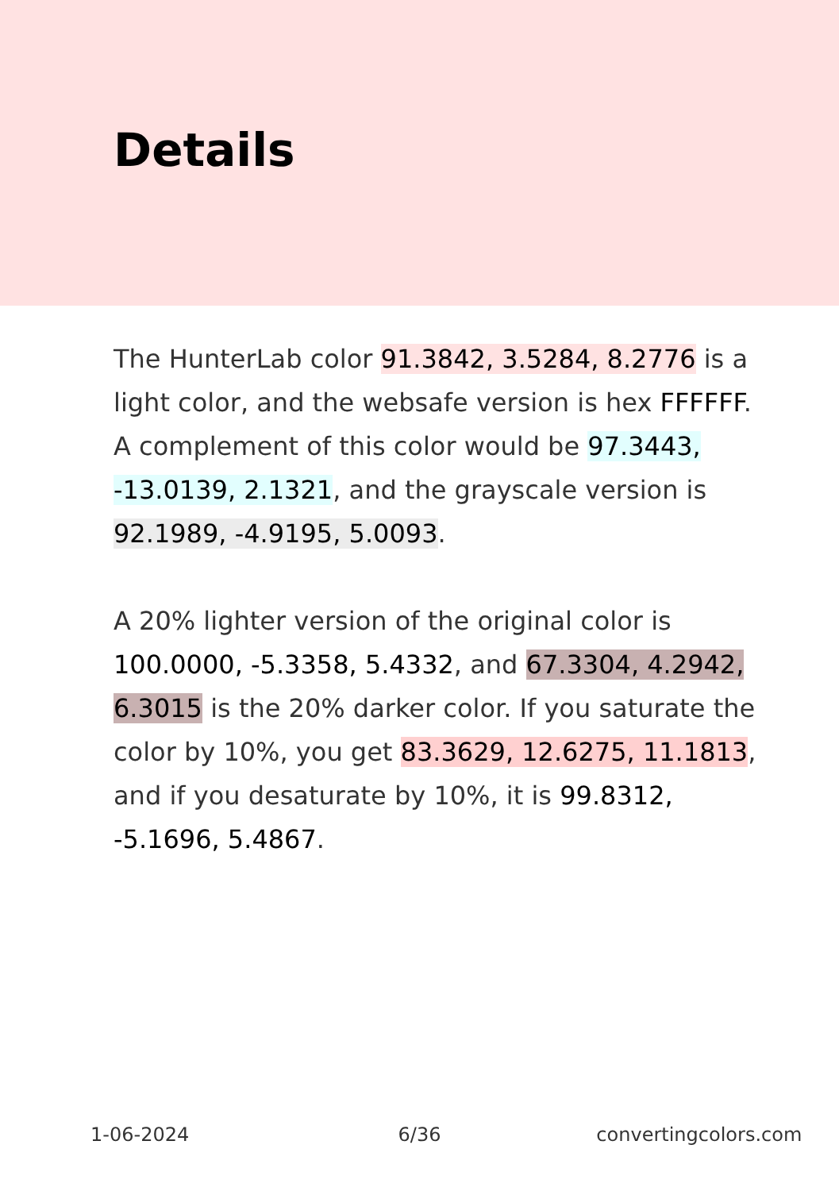Details
The HunterLab color 91.3842, 3.5284, 8.2776 is a light color, and the websafe version is hex FFFFFF. A complement of this color would be 97.3443, -13.0139, 2.1321, and the grayscale version is 92.1989, -4.9195, 5.0093.
A 20% lighter version of the original color is 100.0000, -5.3358, 5.4332, and 67.3304, 4.2942, 6.3015 is the 20% darker color. If you saturate the color by 10%, you get 83.3629, 12.6275, 11.1813, and if you desaturate by 10%, it is 99.8312, -5.1696, 5.4867.
1-06-2024 6/36 convertingcolors.com